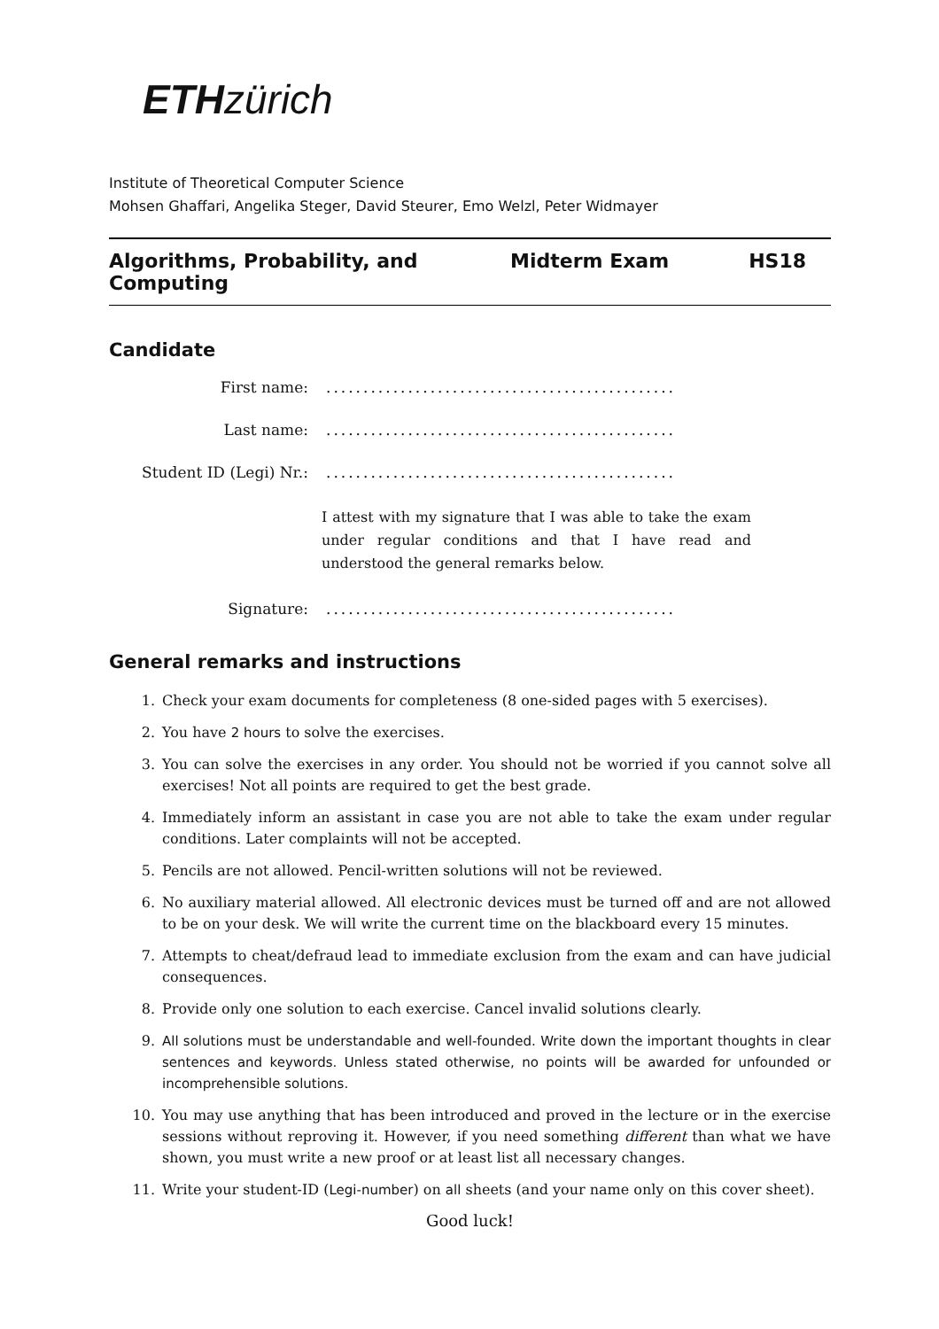ETH zürich
Institute of Theoretical Computer Science
Mohsen Ghaffari, Angelika Steger, David Steurer, Emo Welzl, Peter Widmayer
Algorithms, Probability, and Computing Midterm Exam HS18
Candidate
First name: ...............................................
Last name: ...............................................
Student ID (Legi) Nr.: ...............................................
I attest with my signature that I was able to take the exam under regular conditions and that I have read and understood the general remarks below.
Signature: ...............................................
General remarks and instructions
1. Check your exam documents for completeness (8 one-sided pages with 5 exercises).
2. You have 2 hours to solve the exercises.
3. You can solve the exercises in any order. You should not be worried if you cannot solve all exercises! Not all points are required to get the best grade.
4. Immediately inform an assistant in case you are not able to take the exam under regular conditions. Later complaints will not be accepted.
5. Pencils are not allowed. Pencil-written solutions will not be reviewed.
6. No auxiliary material allowed. All electronic devices must be turned off and are not allowed to be on your desk. We will write the current time on the blackboard every 15 minutes.
7. Attempts to cheat/defraud lead to immediate exclusion from the exam and can have judicial consequences.
8. Provide only one solution to each exercise. Cancel invalid solutions clearly.
9. All solutions must be understandable and well-founded. Write down the important thoughts in clear sentences and keywords. Unless stated otherwise, no points will be awarded for unfounded or incomprehensible solutions.
10. You may use anything that has been introduced and proved in the lecture or in the exercise sessions without reproving it. However, if you need something different than what we have shown, you must write a new proof or at least list all necessary changes.
11. Write your student-ID (Legi-number) on all sheets (and your name only on this cover sheet).
Good luck!